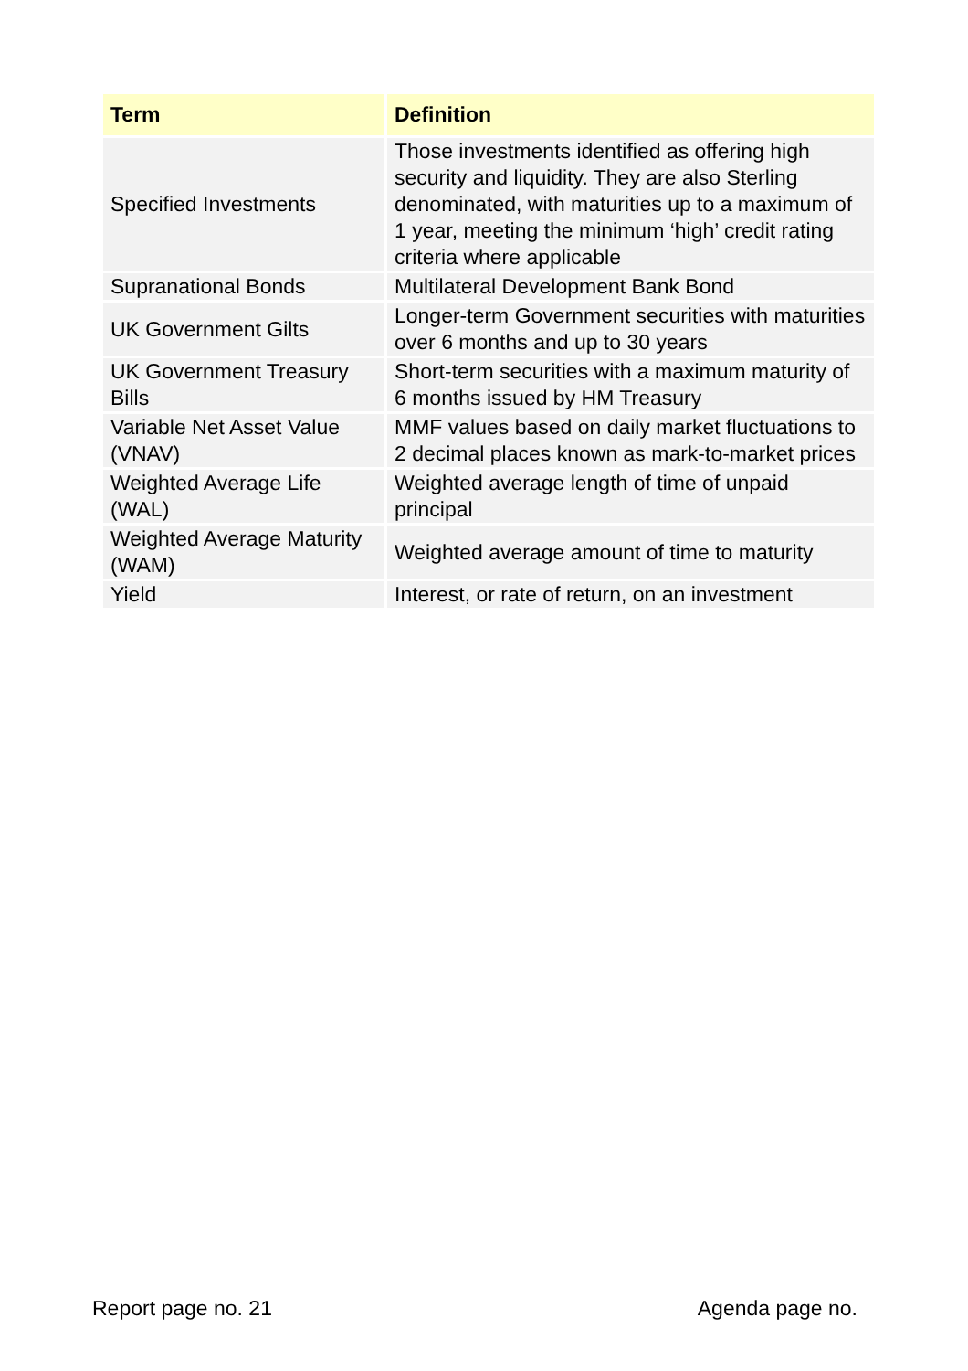| Term | Definition |
| --- | --- |
| Specified Investments | Those investments identified as offering high security and liquidity. They are also Sterling denominated, with maturities up to a maximum of 1 year, meeting the minimum ‘high’ credit rating criteria where applicable |
| Supranational Bonds | Multilateral Development Bank Bond |
| UK Government Gilts | Longer-term Government securities with maturities over 6 months and up to 30 years |
| UK Government Treasury Bills | Short-term securities with a maximum maturity of 6 months issued by HM Treasury |
| Variable Net Asset Value (VNAV) | MMF values based on daily market fluctuations to 2 decimal places known as mark-to-market prices |
| Weighted Average Life (WAL) | Weighted average length of time of unpaid principal |
| Weighted Average Maturity (WAM) | Weighted average amount of time to maturity |
| Yield | Interest, or rate of return, on an investment |
Report page no. 21 Agenda page no.